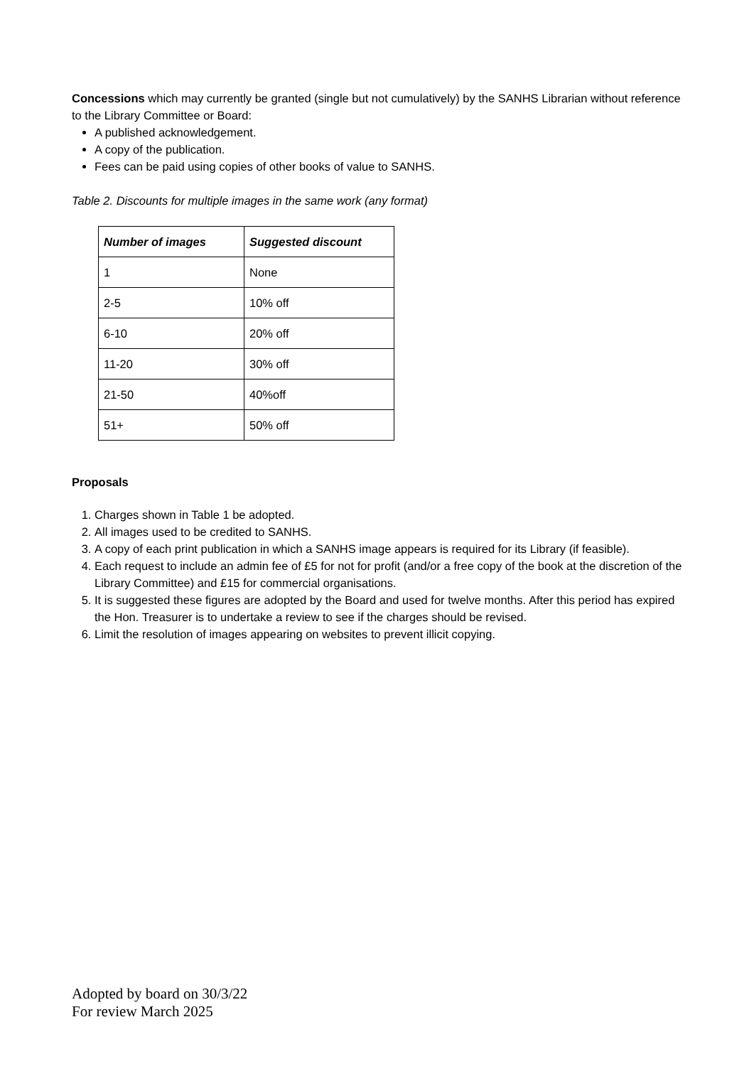Concessions which may currently be granted (single but not cumulatively) by the SANHS Librarian without reference to the Library Committee or Board:
A published acknowledgement.
A copy of the publication.
Fees can be paid using copies of other books of value to SANHS.
Table 2. Discounts for multiple images in the same work (any format)
| Number of images | Suggested discount |
| --- | --- |
| 1 | None |
| 2-5 | 10% off |
| 6-10 | 20% off |
| 11-20 | 30% off |
| 21-50 | 40%off |
| 51+ | 50% off |
Proposals
1. Charges shown in Table 1 be adopted.
2. All images used to be credited to SANHS.
3. A copy of each print publication in which a SANHS image appears is required for its Library (if feasible).
4. Each request to include an admin fee of £5 for not for profit (and/or a free copy of the book at the discretion of the Library Committee) and £15 for commercial organisations.
5. It is suggested these figures are adopted by the Board and used for twelve months. After this period has expired the Hon. Treasurer is to undertake a review to see if the charges should be revised.
6. Limit the resolution of images appearing on websites to prevent illicit copying.
Adopted by board on 30/3/22
For review March 2025